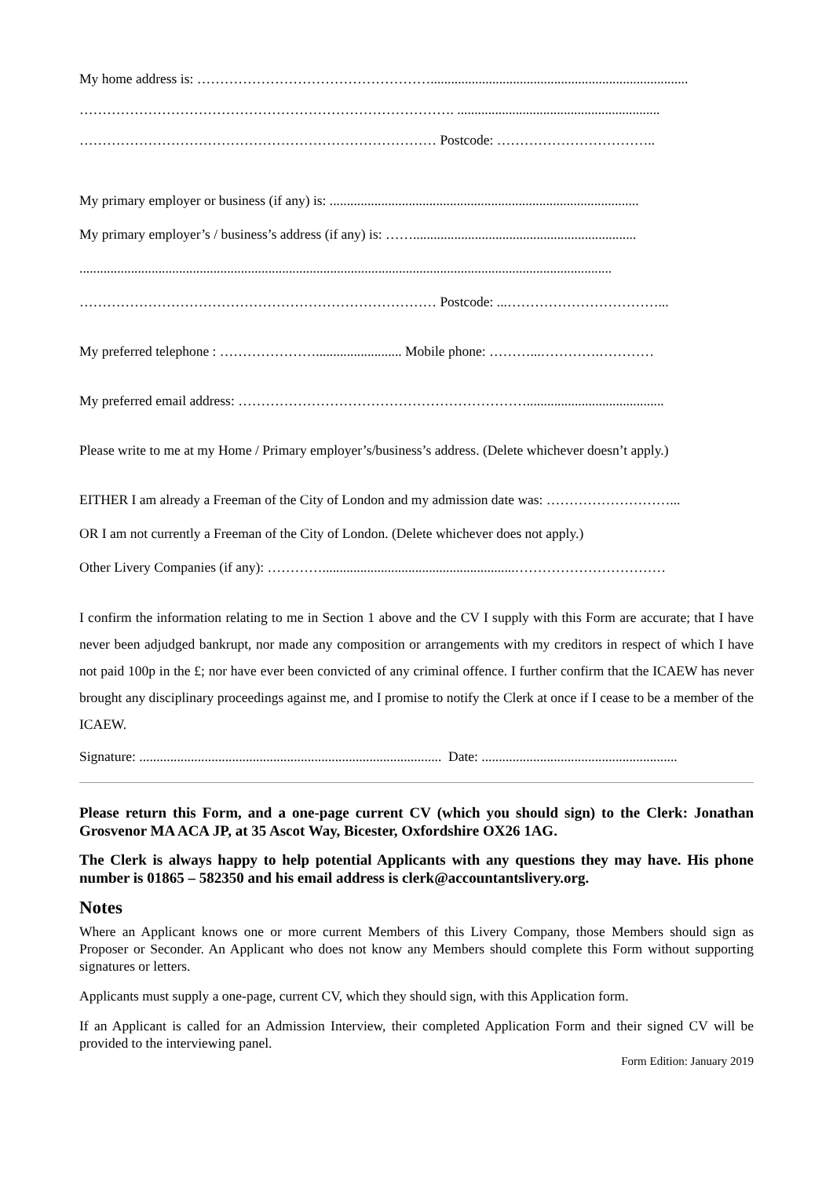My home address is: ……………………………………………...........................................................................
………………………………………………………………………. ...........................................................
…………………………………………………………………… Postcode: ……………………………..
My primary employer or business (if any) is: ..........................................................................................
My primary employer’s / business’s address (if any) is: …….................................................................
...........................................................................................................................................................
…………………………………………………………………… Postcode: ...……………………………...
My preferred telephone : …………………......................... Mobile phone: ………...………….…………
My preferred email address: ………………………………………………………........................................
Please write to me at my Home / Primary employer’s/business’s address. (Delete whichever doesn’t apply.)
EITHER I am already a Freeman of the City of London and my admission date was: ………………………...
OR I am not currently a Freeman of the City of London. (Delete whichever does not apply.)
Other Livery Companies (if any): …………........................................................……………………………
I confirm the information relating to me in Section 1 above and the CV I supply with this Form are accurate; that I have never been adjudged bankrupt, nor made any composition or arrangements with my creditors in respect of which I have not paid 100p in the £; nor have ever been convicted of any criminal offence. I further confirm that the ICAEW has never brought any disciplinary proceedings against me, and I promise to notify the Clerk at once if I cease to be a member of the ICAEW.
Signature: ........................................................................................ Date: .........................................................
Please return this Form, and a one-page current CV (which you should sign) to the Clerk: Jonathan Grosvenor MA ACA JP, at 35 Ascot Way, Bicester, Oxfordshire OX26 1AG.
The Clerk is always happy to help potential Applicants with any questions they may have. His phone number is 01865 – 582350 and his email address is clerk@accountantslivery.org.
Notes
Where an Applicant knows one or more current Members of this Livery Company, those Members should sign as Proposer or Seconder. An Applicant who does not know any Members should complete this Form without supporting signatures or letters.
Applicants must supply a one-page, current CV, which they should sign, with this Application form.
If an Applicant is called for an Admission Interview, their completed Application Form and their signed CV will be provided to the interviewing panel.
Form Edition: January 2019